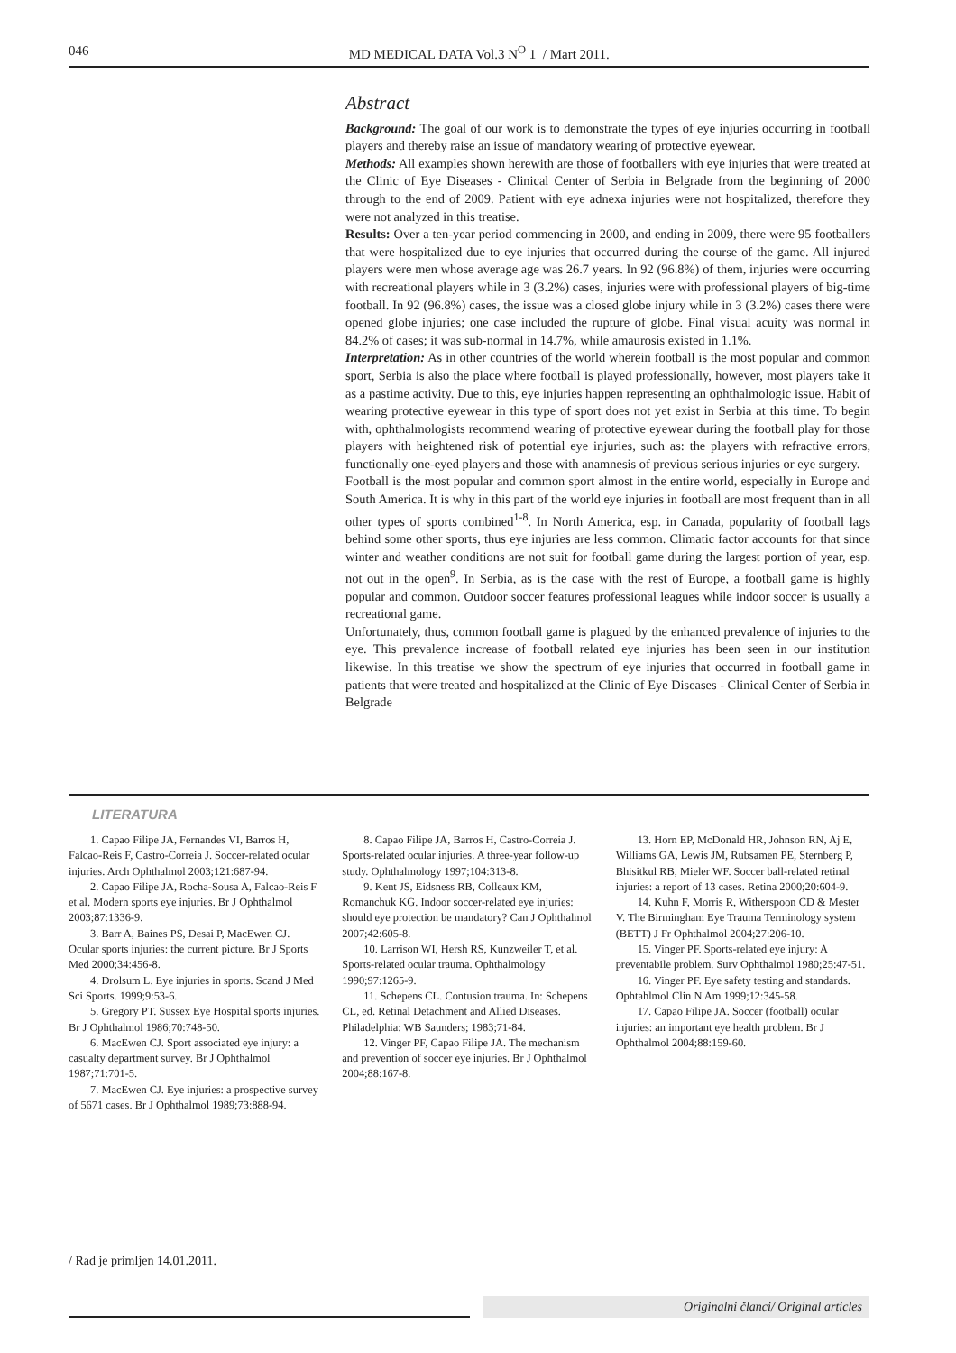046 MD MEDICAL DATA Vol.3 N<sup>O</sup> 1 / Mart 2011.
Abstract
Background: The goal of our work is to demonstrate the types of eye injuries occurring in football players and thereby raise an issue of mandatory wearing of protective eyewear.
Methods: All examples shown herewith are those of footballers with eye injuries that were treated at the Clinic of Eye Diseases - Clinical Center of Serbia in Belgrade from the beginning of 2000 through to the end of 2009. Patient with eye adnexa injuries were not hospitalized, therefore they were not analyzed in this treatise.
Results: Over a ten-year period commencing in 2000, and ending in 2009, there were 95 footballers that were hospitalized due to eye injuries that occurred during the course of the game. All injured players were men whose average age was 26.7 years. In 92 (96.8%) of them, injuries were occurring with recreational players while in 3 (3.2%) cases, injuries were with professional players of big-time football. In 92 (96.8%) cases, the issue was a closed globe injury while in 3 (3.2%) cases there were opened globe injuries; one case included the rupture of globe. Final visual acuity was normal in 84.2% of cases; it was sub-normal in 14.7%, while amaurosis existed in 1.1%.
Interpretation: As in other countries of the world wherein football is the most popular and common sport, Serbia is also the place where football is played professionally, however, most players take it as a pastime activity. Due to this, eye injuries happen representing an ophthalmologic issue. Habit of wearing protective eyewear in this type of sport does not yet exist in Serbia at this time. To begin with, ophthalmologists recommend wearing of protective eyewear during the football play for those players with heightened risk of potential eye injuries, such as: the players with refractive errors, functionally one-eyed players and those with anamnesis of previous serious injuries or eye surgery.
Football is the most popular and common sport almost in the entire world, especially in Europe and South America. It is why in this part of the world eye injuries in football are most frequent than in all other types of sports combined<sup>1-8</sup>. In North America, esp. in Canada, popularity of football lags behind some other sports, thus eye injuries are less common. Climatic factor accounts for that since winter and weather conditions are not suit for football game during the largest portion of year, esp. not out in the open<sup>9</sup>. In Serbia, as is the case with the rest of Europe, a football game is highly popular and common. Outdoor soccer features professional leagues while indoor soccer is usually a recreational game.
Unfortunately, thus, common football game is plagued by the enhanced prevalence of injuries to the eye. This prevalence increase of football related eye injuries has been seen in our institution likewise. In this treatise we show the spectrum of eye injuries that occurred in football game in patients that were treated and hospitalized at the Clinic of Eye Diseases - Clinical Center of Serbia in Belgrade
LITERATURA
1. Capao Filipe JA, Fernandes VI, Barros H, Falcao-Reis F, Castro-Correia J. Soccer-related ocular injuries. Arch Ophthalmol 2003;121:687-94.
2. Capao Filipe JA, Rocha-Sousa A, Falcao-Reis F et al. Modern sports eye injuries. Br J Ophthalmol 2003;87:1336-9.
3. Barr A, Baines PS, Desai P, MacEwen CJ. Ocular sports injuries: the current picture. Br J Sports Med 2000;34:456-8.
4. Drolsum L. Eye injuries in sports. Scand J Med Sci Sports. 1999;9:53-6.
5. Gregory PT. Sussex Eye Hospital sports injuries. Br J Ophthalmol 1986;70:748-50.
6. MacEwen CJ. Sport associated eye injury: a casualty department survey. Br J Ophthalmol 1987;71:701-5.
7. MacEwen CJ. Eye injuries: a prospective survey of 5671 cases. Br J Ophthalmol 1989;73:888-94.
8. Capao Filipe JA, Barros H, Castro-Correia J. Sports-related ocular injuries. A three-year follow-up study. Ophthalmology 1997;104:313-8.
9. Kent JS, Eidsness RB, Colleaux KM, Romanchuk KG. Indoor soccer-related eye injuries: should eye protection be mandatory? Can J Ophthalmol 2007;42:605-8.
10. Larrison WI, Hersh RS, Kunzweiler T, et al. Sports-related ocular trauma. Ophthalmology 1990;97:1265-9.
11. Schepens CL. Contusion trauma. In: Schepens CL, ed. Retinal Detachment and Allied Diseases. Philadelphia: WB Saunders; 1983;71-84.
12. Vinger PF, Capao Filipe JA. The mechanism and prevention of soccer eye injuries. Br J Ophthalmol 2004;88:167-8.
13. Horn EP, McDonald HR, Johnson RN, Aj E, Williams GA, Lewis JM, Rubsamen PE, Sternberg P, Bhisitkul RB, Mieler WF. Soccer ball-related retinal injuries: a report of 13 cases. Retina 2000;20:604-9.
14. Kuhn F, Morris R, Witherspoon CD & Mester V. The Birmingham Eye Trauma Terminology system (BETT) J Fr Ophthalmol 2004;27:206-10.
15. Vinger PF. Sports-related eye injury: A preventabile problem. Surv Ophthalmol 1980;25:47-51.
16. Vinger PF. Eye safety testing and standards. Ophtahlmol Clin N Am 1999;12:345-58.
17. Capao Filipe JA. Soccer (football) ocular injuries: an important eye health problem. Br J Ophthalmol 2004;88:159-60.
/ Rad je primljen 14.01.2011.
Originalni članci/ Original articles